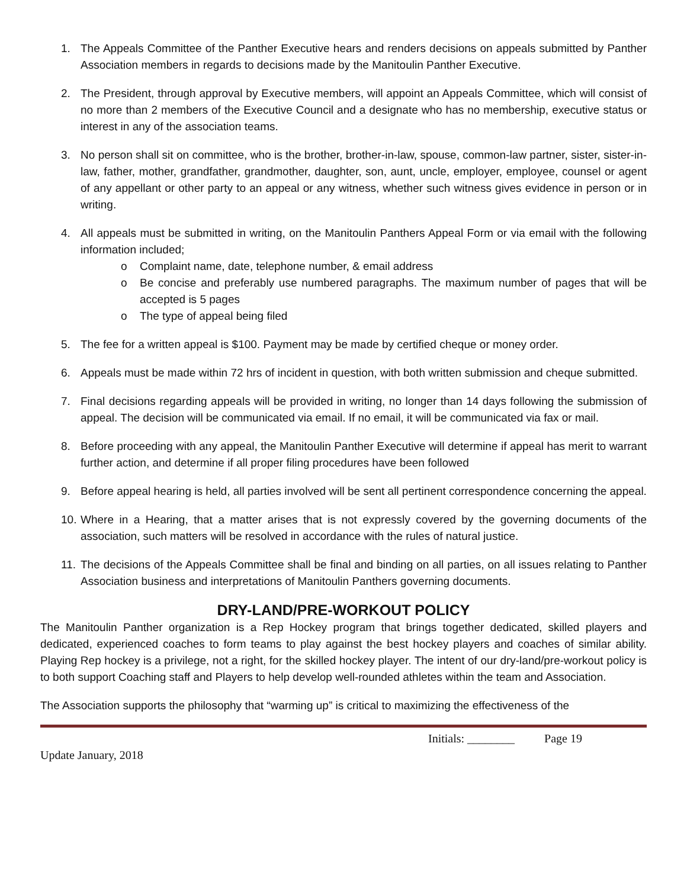1. The Appeals Committee of the Panther Executive hears and renders decisions on appeals submitted by Panther Association members in regards to decisions made by the Manitoulin Panther Executive.
2. The President, through approval by Executive members, will appoint an Appeals Committee, which will consist of no more than 2 members of the Executive Council and a designate who has no membership, executive status or interest in any of the association teams.
3. No person shall sit on committee, who is the brother, brother-in-law, spouse, common-law partner, sister, sister-in-law, father, mother, grandfather, grandmother, daughter, son, aunt, uncle, employer, employee, counsel or agent of any appellant or other party to an appeal or any witness, whether such witness gives evidence in person or in writing.
4. All appeals must be submitted in writing, on the Manitoulin Panthers Appeal Form or via email with the following information included;
o Complaint name, date, telephone number, & email address
o Be concise and preferably use numbered paragraphs. The maximum number of pages that will be accepted is 5 pages
o The type of appeal being filed
5. The fee for a written appeal is $100. Payment may be made by certified cheque or money order.
6. Appeals must be made within 72 hrs of incident in question, with both written submission and cheque submitted.
7. Final decisions regarding appeals will be provided in writing, no longer than 14 days following the submission of appeal. The decision will be communicated via email. If no email, it will be communicated via fax or mail.
8. Before proceeding with any appeal, the Manitoulin Panther Executive will determine if appeal has merit to warrant further action, and determine if all proper filing procedures have been followed
9. Before appeal hearing is held, all parties involved will be sent all pertinent correspondence concerning the appeal.
10. Where in a Hearing, that a matter arises that is not expressly covered by the governing documents of the association, such matters will be resolved in accordance with the rules of natural justice.
11. The decisions of the Appeals Committee shall be final and binding on all parties, on all issues relating to Panther Association business and interpretations of Manitoulin Panthers governing documents.
DRY-LAND/PRE-WORKOUT POLICY
The Manitoulin Panther organization is a Rep Hockey program that brings together dedicated, skilled players and dedicated, experienced coaches to form teams to play against the best hockey players and coaches of similar ability. Playing Rep hockey is a privilege, not a right, for the skilled hockey player. The intent of our dry-land/pre-workout policy is to both support Coaching staff and Players to help develop well-rounded athletes within the team and Association.
The Association supports the philosophy that “warming up” is critical to maximizing the effectiveness of the
Initials: ________ Page 19
Update January, 2018